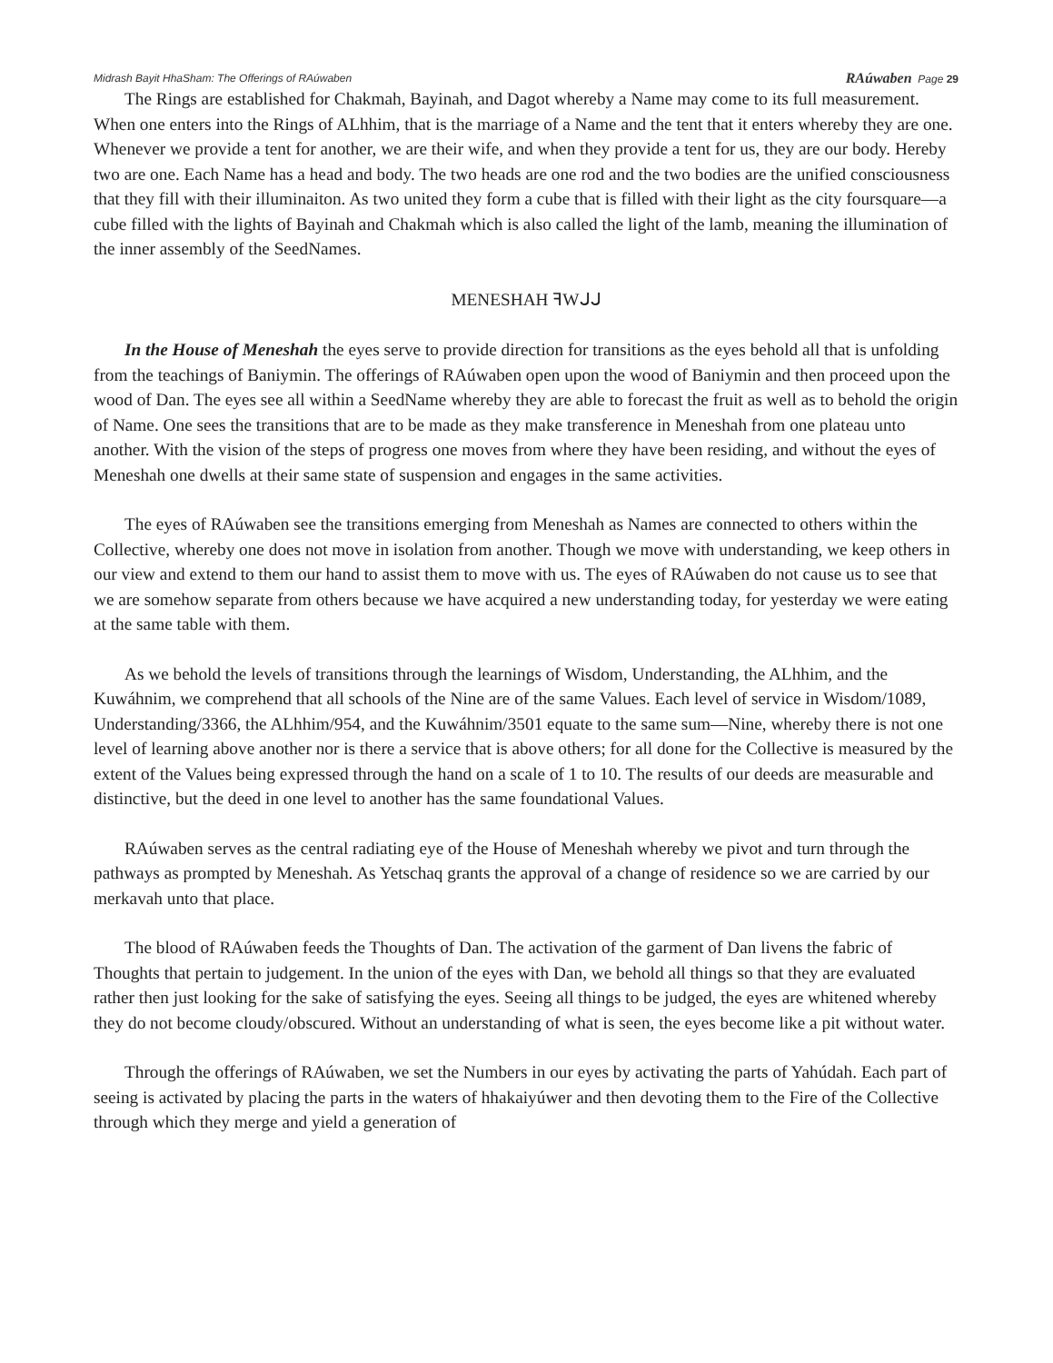Midrash Bayit HhaSham: The Offerings of RAúwaben RAúwaben Page 29
The Rings are established for Chakmah, Bayinah, and Dagot whereby a Name may come to its full measurement. When one enters into the Rings of ALhhim, that is the marriage of a Name and the tent that it enters whereby they are one. Whenever we provide a tent for another, we are their wife, and when they provide a tent for us, they are our body. Hereby two are one. Each Name has a head and body. The two heads are one rod and the two bodies are the unified consciousness that they fill with their illuminaiton. As two united they form a cube that is filled with their light as the city foursquare—a cube filled with the lights of Bayinah and Chakmah which is also called the light of the lamb, meaning the illumination of the inner assembly of the SeedNames.
MENESHAH ꟻWᒍᒍ
In the House of Meneshah the eyes serve to provide direction for transitions as the eyes behold all that is unfolding from the teachings of Baniymin. The offerings of RAúwaben open upon the wood of Baniymin and then proceed upon the wood of Dan. The eyes see all within a SeedName whereby they are able to forecast the fruit as well as to behold the origin of Name. One sees the transitions that are to be made as they make transference in Meneshah from one plateau unto another. With the vision of the steps of progress one moves from where they have been residing, and without the eyes of Meneshah one dwells at their same state of suspension and engages in the same activities.
The eyes of RAúwaben see the transitions emerging from Meneshah as Names are connected to others within the Collective, whereby one does not move in isolation from another. Though we move with understanding, we keep others in our view and extend to them our hand to assist them to move with us. The eyes of RAúwaben do not cause us to see that we are somehow separate from others because we have acquired a new understanding today, for yesterday we were eating at the same table with them.
As we behold the levels of transitions through the learnings of Wisdom, Understanding, the ALhhim, and the Kuwáhnim, we comprehend that all schools of the Nine are of the same Values. Each level of service in Wisdom/1089, Understanding/3366, the ALhhim/954, and the Kuwáhnim/3501 equate to the same sum—Nine, whereby there is not one level of learning above another nor is there a service that is above others; for all done for the Collective is measured by the extent of the Values being expressed through the hand on a scale of 1 to 10. The results of our deeds are measurable and distinctive, but the deed in one level to another has the same foundational Values.
RAúwaben serves as the central radiating eye of the House of Meneshah whereby we pivot and turn through the pathways as prompted by Meneshah. As Yetschaq grants the approval of a change of residence so we are carried by our merkavah unto that place.
The blood of RAúwaben feeds the Thoughts of Dan. The activation of the garment of Dan livens the fabric of Thoughts that pertain to judgement. In the union of the eyes with Dan, we behold all things so that they are evaluated rather then just looking for the sake of satisfying the eyes. Seeing all things to be judged, the eyes are whitened whereby they do not become cloudy/obscured. Without an understanding of what is seen, the eyes become like a pit without water.
Through the offerings of RAúwaben, we set the Numbers in our eyes by activating the parts of Yahúdah. Each part of seeing is activated by placing the parts in the waters of hhakaiyúwer and then devoting them to the Fire of the Collective through which they merge and yield a generation of